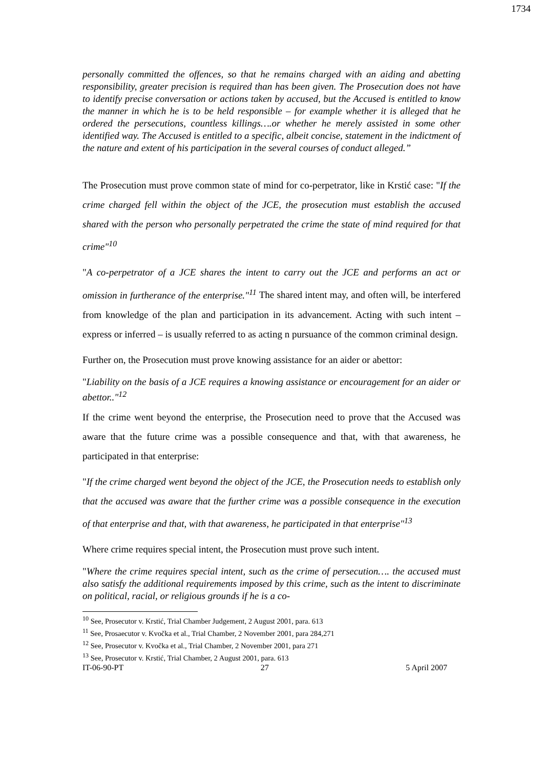1734
personally committed the offences, so that he remains charged with an aiding and abetting responsibility, greater precision is required than has been given. The Prosecution does not have to identify precise conversation or actions taken by accused, but the Accused is entitled to know the manner in which he is to be held responsible – for example whether it is alleged that he ordered the persecutions, countless killings….or whether he merely assisted in some other identified way. The Accused is entitled to a specific, albeit concise, statement in the indictment of the nature and extent of his participation in the several courses of conduct alleged.”
The Prosecution must prove common state of mind for co-perpetrator, like in Krstić case: "If the crime charged fell within the object of the JCE, the prosecution must establish the accused shared with the person who personally perpetrated the crime the state of mind required for that crime"<sup>10</sup>
"A co-perpetrator of a JCE shares the intent to carry out the JCE and performs an act or omission in furtherance of the enterprise."<sup>11</sup> The shared intent may, and often will, be interfered from knowledge of the plan and participation in its advancement. Acting with such intent – express or inferred – is usually referred to as acting n pursuance of the common criminal design.
Further on, the Prosecution must prove knowing assistance for an aider or abettor:
"Liability on the basis of a JCE requires a knowing assistance or encouragement for an aider or abettor.."<sup>12</sup>
If the crime went beyond the enterprise, the Prosecution need to prove that the Accused was aware that the future crime was a possible consequence and that, with that awareness, he participated in that enterprise:
"If the crime charged went beyond the object of the JCE, the Prosecution needs to establish only that the accused was aware that the further crime was a possible consequence in the execution of that enterprise and that, with that awareness, he participated in that enterprise"<sup>13</sup>
Where crime requires special intent, the Prosecution must prove such intent.
"Where the crime requires special intent, such as the crime of persecution…. the accused must also satisfy the additional requirements imposed by this crime, such as the intent to discriminate on political, racial, or religious grounds if he is a co-
<sup>10</sup> See, Prosecutor v. Krstić, Trial Chamber Judgement, 2 August 2001, para. 613
<sup>11</sup> See, Prosaecutor v. Kvočka et al., Trial Chamber, 2 November 2001, para 284,271
<sup>12</sup> See, Prosecutor v. Kvočka et al., Trial Chamber, 2 November 2001, para 271
<sup>13</sup> See, Prosecutor v. Krstić, Trial Chamber, 2 August 2001, para. 613
IT-06-90-PT 27 5 April 2007